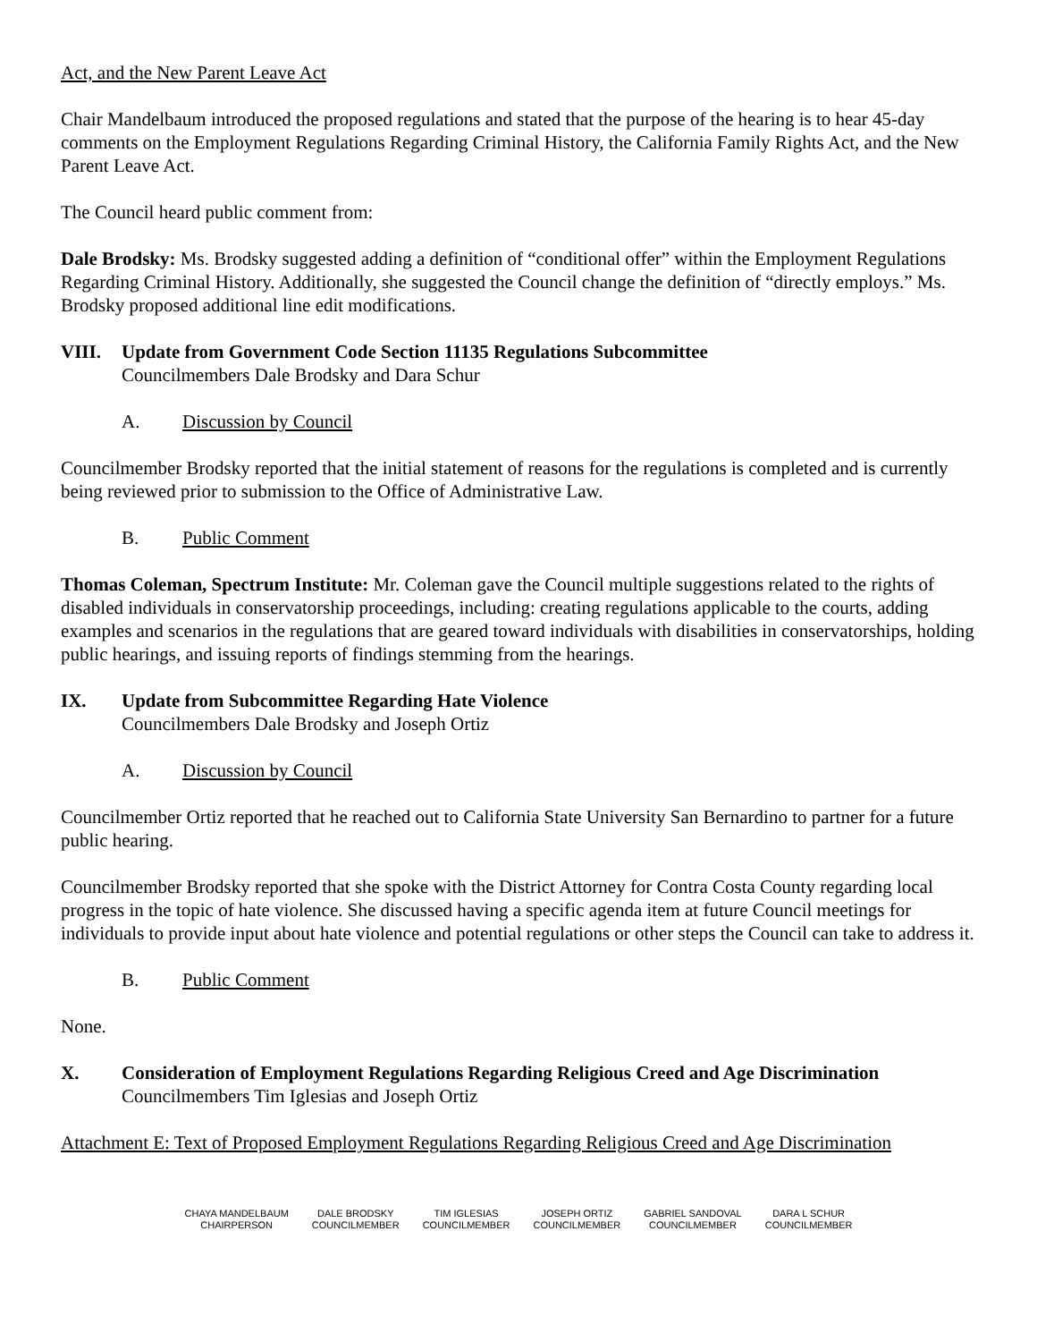Act, and the New Parent Leave Act
Chair Mandelbaum introduced the proposed regulations and stated that the purpose of the hearing is to hear 45-day comments on the Employment Regulations Regarding Criminal History, the California Family Rights Act, and the New Parent Leave Act.
The Council heard public comment from:
Dale Brodsky: Ms. Brodsky suggested adding a definition of “conditional offer” within the Employment Regulations Regarding Criminal History. Additionally, she suggested the Council change the definition of “directly employs.” Ms. Brodsky proposed additional line edit modifications.
VIII. Update from Government Code Section 11135 Regulations Subcommittee
Councilmembers Dale Brodsky and Dara Schur
A. Discussion by Council
Councilmember Brodsky reported that the initial statement of reasons for the regulations is completed and is currently being reviewed prior to submission to the Office of Administrative Law.
B. Public Comment
Thomas Coleman, Spectrum Institute: Mr. Coleman gave the Council multiple suggestions related to the rights of disabled individuals in conservatorship proceedings, including: creating regulations applicable to the courts, adding examples and scenarios in the regulations that are geared toward individuals with disabilities in conservatorships, holding public hearings, and issuing reports of findings stemming from the hearings.
IX. Update from Subcommittee Regarding Hate Violence
Councilmembers Dale Brodsky and Joseph Ortiz
A. Discussion by Council
Councilmember Ortiz reported that he reached out to California State University San Bernardino to partner for a future public hearing.
Councilmember Brodsky reported that she spoke with the District Attorney for Contra Costa County regarding local progress in the topic of hate violence. She discussed having a specific agenda item at future Council meetings for individuals to provide input about hate violence and potential regulations or other steps the Council can take to address it.
B. Public Comment
None.
X. Consideration of Employment Regulations Regarding Religious Creed and Age Discrimination
Councilmembers Tim Iglesias and Joseph Ortiz
Attachment E: Text of Proposed Employment Regulations Regarding Religious Creed and Age Discrimination
CHAYA MANDELBAUM
CHAIRPERSON
DALE BRODSKY
COUNCILMEMBER
TIM IGLESIAS
COUNCILMEMBER
JOSEPH ORTIZ
COUNCILMEMBER
GABRIEL SANDOVAL
COUNCILMEMBER
DARA L SCHUR
COUNCILMEMBER